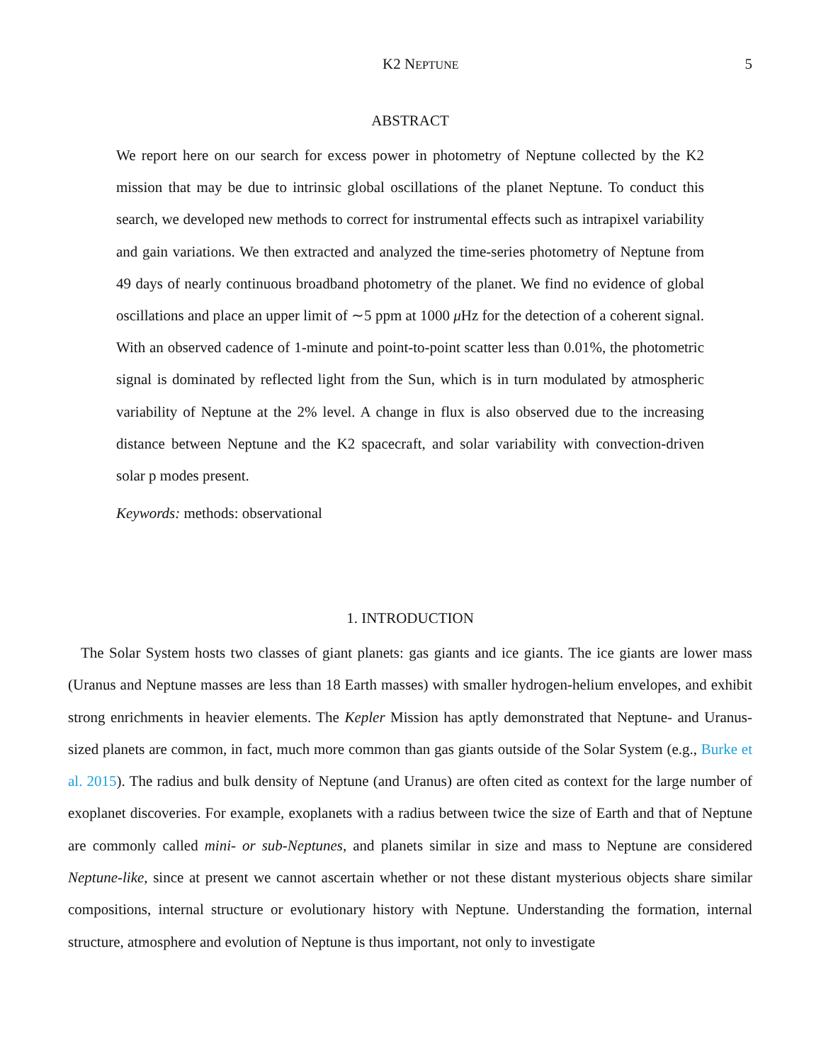K2 NEPTUNE 5
ABSTRACT
We report here on our search for excess power in photometry of Neptune collected by the K2 mission that may be due to intrinsic global oscillations of the planet Neptune. To conduct this search, we developed new methods to correct for instrumental effects such as intrapixel variability and gain variations. We then extracted and analyzed the time-series photometry of Neptune from 49 days of nearly continuous broadband photometry of the planet. We find no evidence of global oscillations and place an upper limit of ∼5 ppm at 1000 μ Hz for the detection of a coherent signal. With an observed cadence of 1-minute and point-to-point scatter less than 0.01%, the photometric signal is dominated by reflected light from the Sun, which is in turn modulated by atmospheric variability of Neptune at the 2% level. A change in flux is also observed due to the increasing distance between Neptune and the K2 spacecraft, and solar variability with convection-driven solar p modes present.
Keywords: methods: observational
1. INTRODUCTION
The Solar System hosts two classes of giant planets: gas giants and ice giants. The ice giants are lower mass (Uranus and Neptune masses are less than 18 Earth masses) with smaller hydrogen-helium envelopes, and exhibit strong enrichments in heavier elements. The Kepler Mission has aptly demonstrated that Neptune- and Uranus-sized planets are common, in fact, much more common than gas giants outside of the Solar System (e.g., Burke et al. 2015). The radius and bulk density of Neptune (and Uranus) are often cited as context for the large number of exoplanet discoveries. For example, exoplanets with a radius between twice the size of Earth and that of Neptune are commonly called mini- or sub-Neptunes, and planets similar in size and mass to Neptune are considered Neptune-like, since at present we cannot ascertain whether or not these distant mysterious objects share similar compositions, internal structure or evolutionary history with Neptune. Understanding the formation, internal structure, atmosphere and evolution of Neptune is thus important, not only to investigate